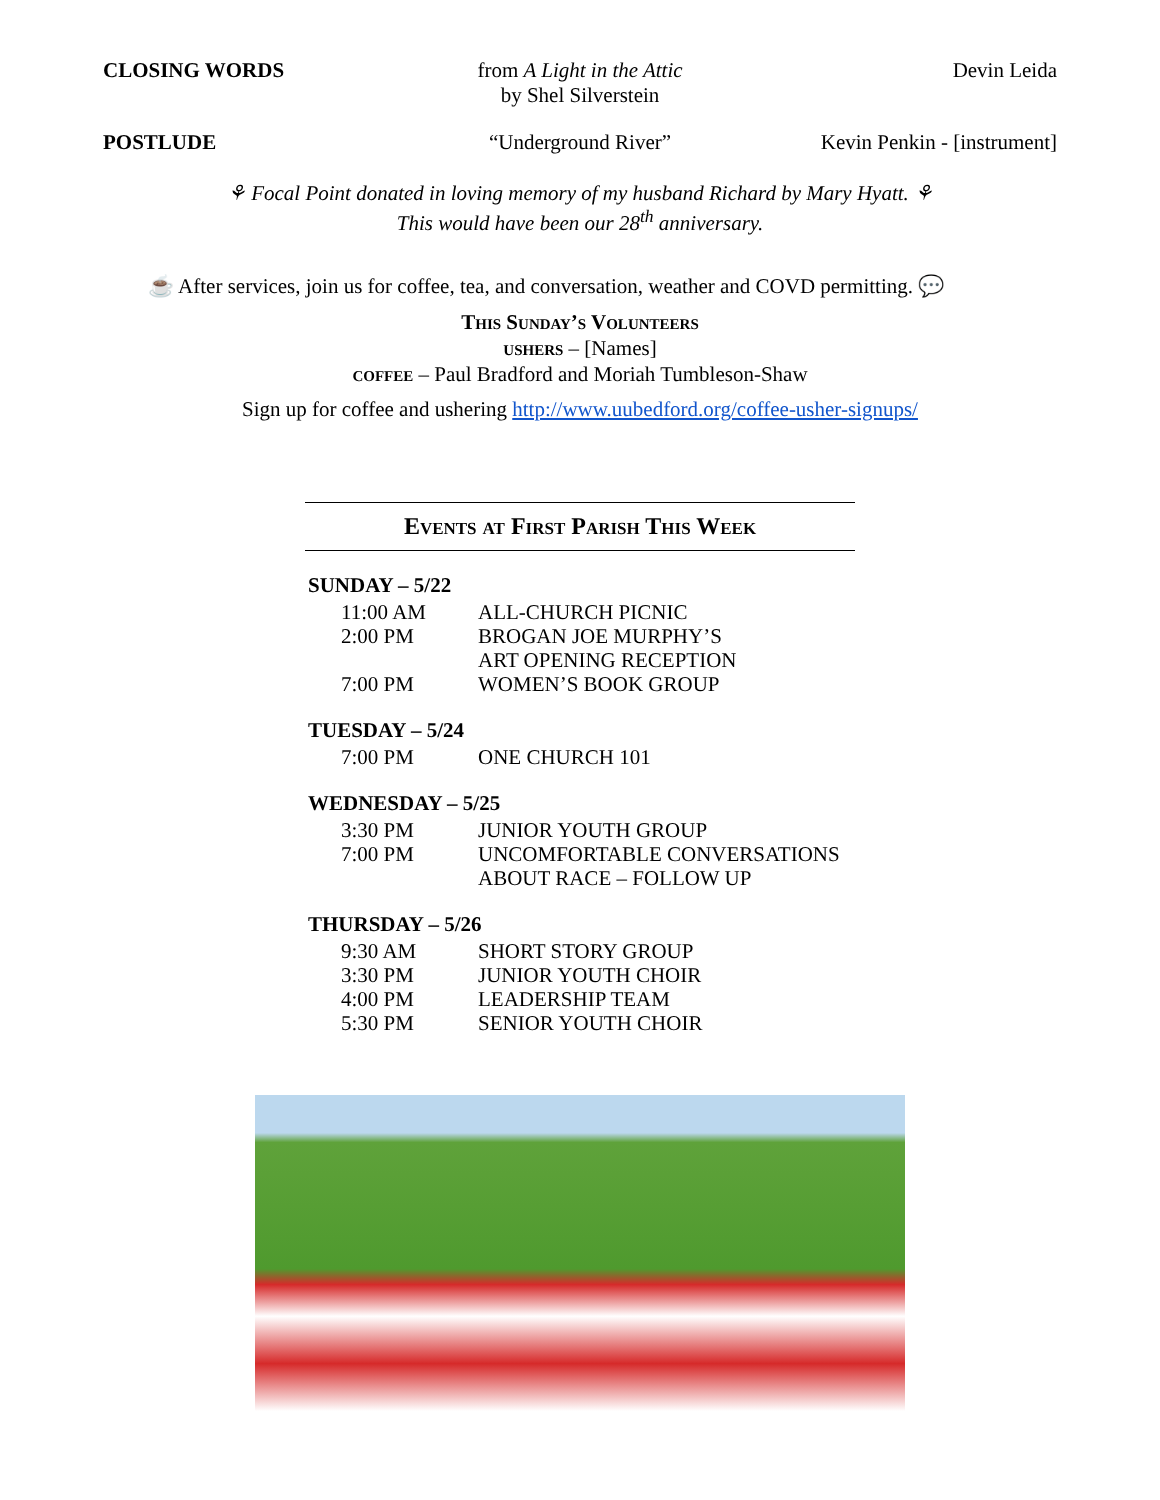CLOSING WORDS from A Light in the Attic
by Shel Silverstein
Devin Leida
POSTLUDE “Underground River” Kevin Penkin - [instrument]
⚘ Focal Point donated in loving memory of my husband Richard by Mary Hyatt. ⚘
This would have been our 28<sup>th</sup> anniversary.
☕ After services, join us for coffee, tea, and conversation, weather and COVD permitting. 💬
This Sunday’s Volunteers
ushers – [Names]
coffee – Paul Bradford and Moriah Tumbleson-Shaw
Sign up for coffee and ushering http://www.uubedford.org/coffee-usher-signups/
Events at First Parish This Week
SUNDAY – 5/22
| 11:00 AM | ALL-CHURCH PICNIC |
| 2:00 PM | BROGAN JOE MURPHY’S ART OPENING RECEPTION |
| 7:00 PM | WOMEN’S BOOK GROUP |
TUESDAY – 5/24
| 7:00 PM | ONE CHURCH 101 |
WEDNESDAY – 5/25
| 3:30 PM | JUNIOR YOUTH GROUP |
| 7:00 PM | UNCOMFORTABLE CONVERSATIONS ABOUT RACE – FOLLOW UP |
THURSDAY – 5/26
| 9:30 AM | SHORT STORY GROUP |
| 3:30 PM | JUNIOR YOUTH CHOIR |
| 4:00 PM | LEADERSHIP TEAM |
| 5:30 PM | SENIOR YOUTH CHOIR |